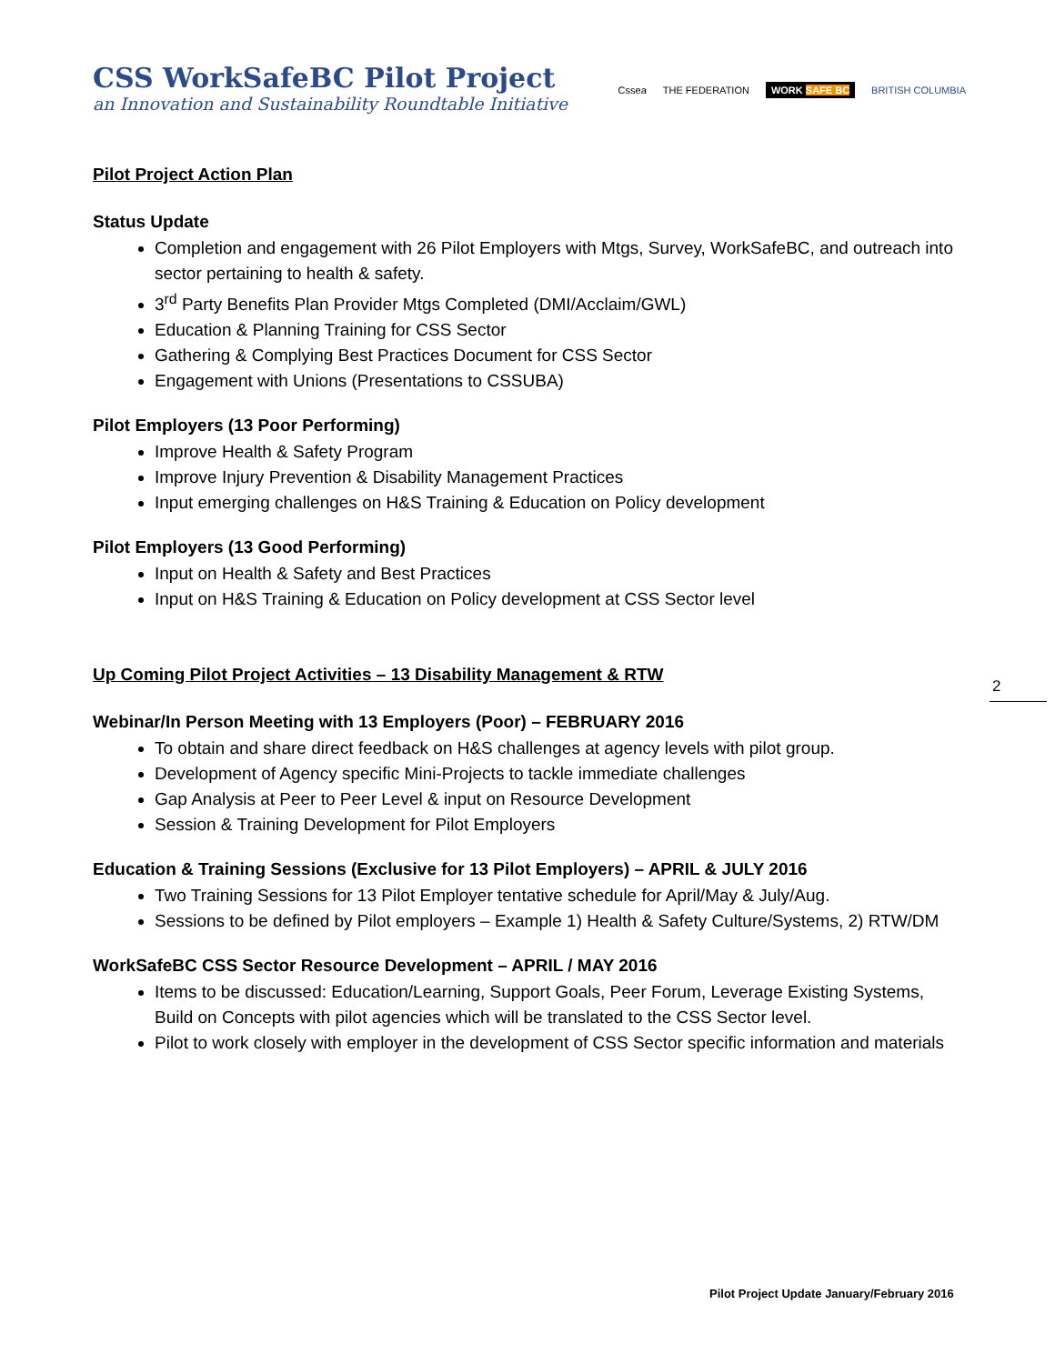CSS WorkSafeBC Pilot Project
an Innovation and Sustainability Roundtable Initiative
Cssea THE FEDERATION WORK SAFE BC BRITISH COLUMBIA
Pilot Project Action Plan
Status Update
Completion and engagement with 26 Pilot Employers with Mtgs, Survey, WorkSafeBC, and outreach into sector pertaining to health & safety.
3<sup>rd</sup> Party Benefits Plan Provider Mtgs Completed (DMI/Acclaim/GWL)
Education & Planning Training for CSS Sector
Gathering & Complying Best Practices Document for CSS Sector
Engagement with Unions (Presentations to CSSUBA)
Pilot Employers (13 Poor Performing)
Improve Health & Safety Program
Improve Injury Prevention & Disability Management Practices
Input emerging challenges on H&S Training & Education on Policy development
Pilot Employers (13 Good Performing)
Input on Health & Safety and Best Practices
Input on H&S Training & Education on Policy development at CSS Sector level
Up Coming Pilot Project Activities – 13 Disability Management & RTW
Webinar/In Person Meeting with 13 Employers (Poor) – FEBRUARY 2016
To obtain and share direct feedback on H&S challenges at agency levels with pilot group.
Development of Agency specific Mini-Projects to tackle immediate challenges
Gap Analysis at Peer to Peer Level & input on Resource Development
Session & Training Development for Pilot Employers
Education & Training Sessions (Exclusive for 13 Pilot Employers) – APRIL & JULY 2016
Two Training Sessions for 13 Pilot Employer tentative schedule for April/May & July/Aug.
Sessions to be defined by Pilot employers – Example 1) Health & Safety Culture/Systems, 2) RTW/DM
WorkSafeBC CSS Sector Resource Development – APRIL / MAY 2016
Items to be discussed: Education/Learning, Support Goals, Peer Forum, Leverage Existing Systems, Build on Concepts with pilot agencies which will be translated to the CSS Sector level.
Pilot to work closely with employer in the development of CSS Sector specific information and materials
2
Pilot Project Update January/February 2016